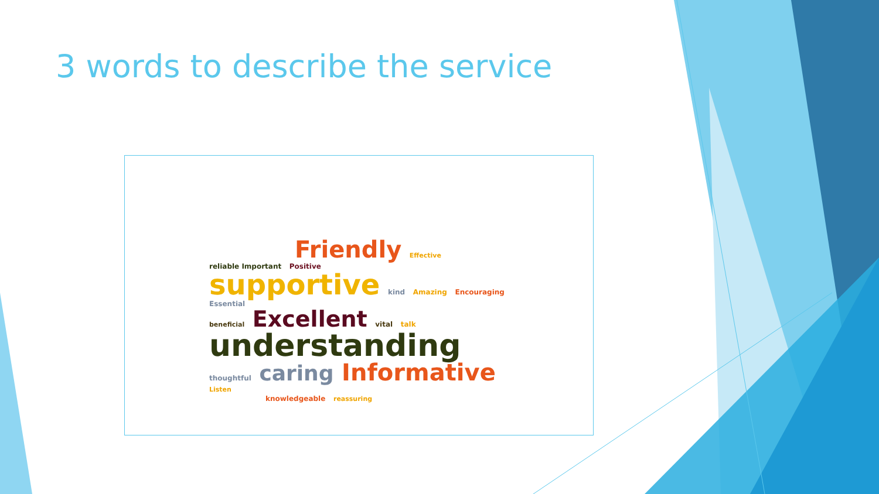3 words to describe the service
Friendly Effective reliable Important Positive
supportive kind Amazing Encouraging Essential
beneficial Excellent vital talk understanding
thoughtful caring Informative Listen
knowledgeable reassuring